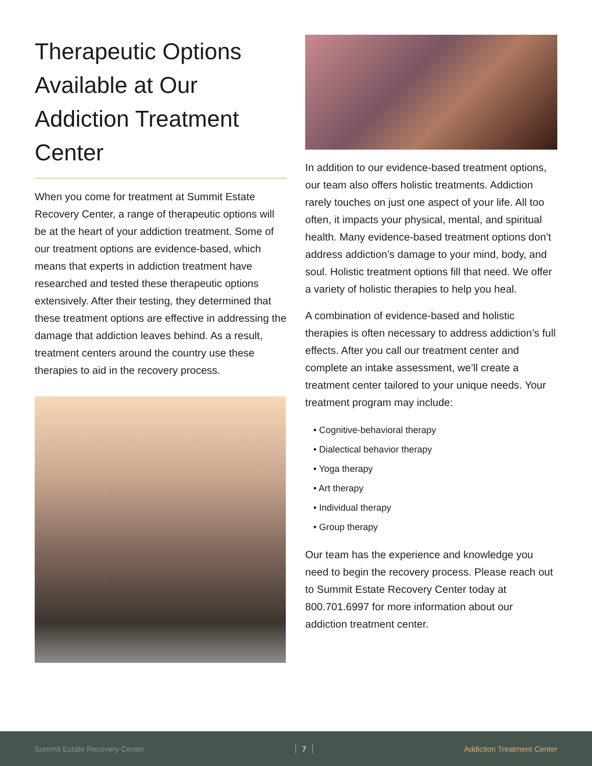Therapeutic Options Available at Our Addiction Treatment Center
When you come for treatment at Summit Estate Recovery Center, a range of therapeutic options will be at the heart of your addiction treatment. Some of our treatment options are evidence-based, which means that experts in addiction treatment have researched and tested these therapeutic options extensively. After their testing, they determined that these treatment options are effective in addressing the damage that addiction leaves behind. As a result, treatment centers around the country use these therapies to aid in the recovery process.
In addition to our evidence-based treatment options, our team also offers holistic treatments. Addiction rarely touches on just one aspect of your life. All too often, it impacts your physical, mental, and spiritual health. Many evidence-based treatment options don’t address addiction’s damage to your mind, body, and soul. Holistic treatment options fill that need. We offer a variety of holistic therapies to help you heal.
A combination of evidence-based and holistic therapies is often necessary to address addiction’s full effects. After you call our treatment center and complete an intake assessment, we’ll create a treatment center tailored to your unique needs. Your treatment program may include:
• Cognitive-behavioral therapy
• Dialectical behavior therapy
• Yoga therapy
• Art therapy
• Individual therapy
• Group therapy
Our team has the experience and knowledge you need to begin the recovery process. Please reach out to Summit Estate Recovery Center today at 800.701.6997 for more information about our addiction treatment center.
Summit Estate Recovery Center 7 Addiction Treatment Center